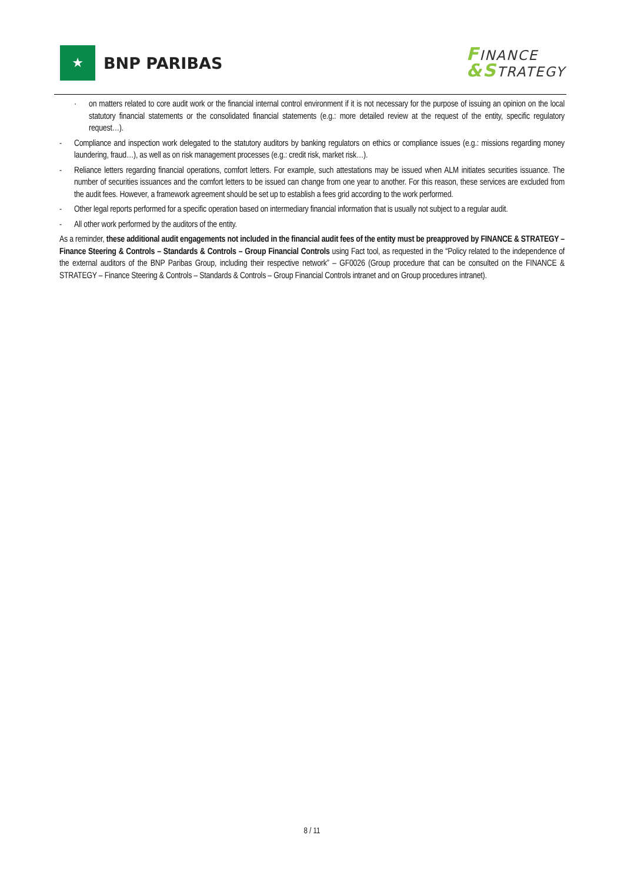★
BNP PARIBAS
FINANCE
&STRATEGY
· on matters related to core audit work or the financial internal control environment if it is not necessary for the purpose of issuing an opinion on the local statutory financial statements or the consolidated financial statements (e.g.: more detailed review at the request of the entity, specific regulatory request…).
- Compliance and inspection work delegated to the statutory auditors by banking regulators on ethics or compliance issues (e.g.: missions regarding money laundering, fraud…), as well as on risk management processes (e.g.: credit risk, market risk…).
- Reliance letters regarding financial operations, comfort letters. For example, such attestations may be issued when ALM initiates securities issuance. The number of securities issuances and the comfort letters to be issued can change from one year to another. For this reason, these services are excluded from the audit fees. However, a framework agreement should be set up to establish a fees grid according to the work performed.
- Other legal reports performed for a specific operation based on intermediary financial information that is usually not subject to a regular audit.
- All other work performed by the auditors of the entity.
As a reminder, these additional audit engagements not included in the financial audit fees of the entity must be preapproved by FINANCE & STRATEGY – Finance Steering & Controls – Standards & Controls – Group Financial Controls using Fact tool, as requested in the “Policy related to the independence of the external auditors of the BNP Paribas Group, including their respective network” – GF0026 (Group procedure that can be consulted on the FINANCE & STRATEGY – Finance Steering & Controls – Standards & Controls – Group Financial Controls intranet and on Group procedures intranet).
8 / 11